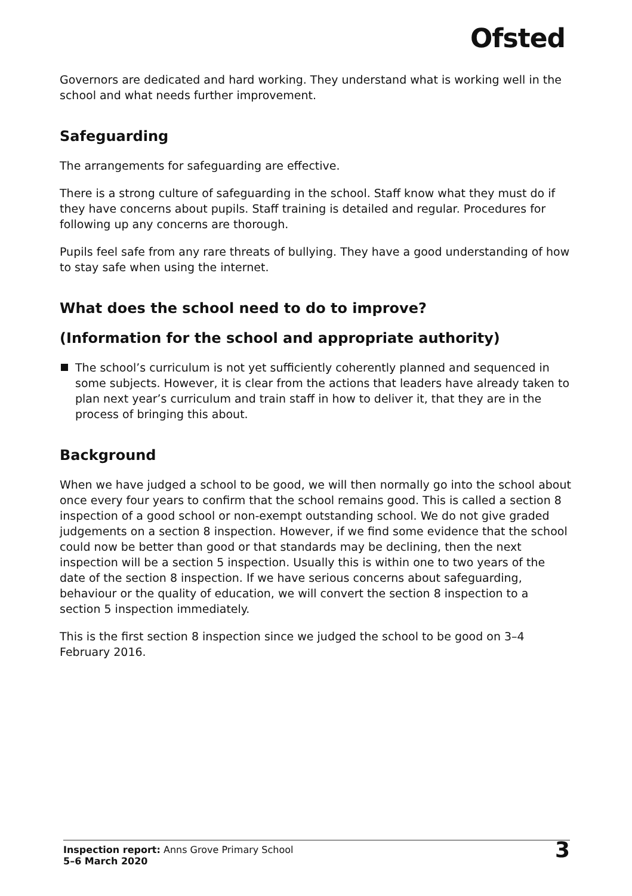Ofsted
Governors are dedicated and hard working. They understand what is working well in the school and what needs further improvement.
Safeguarding
The arrangements for safeguarding are effective.
There is a strong culture of safeguarding in the school. Staff know what they must do if they have concerns about pupils. Staff training is detailed and regular. Procedures for following up any concerns are thorough.
Pupils feel safe from any rare threats of bullying. They have a good understanding of how to stay safe when using the internet.
What does the school need to do to improve?
(Information for the school and appropriate authority)
The school’s curriculum is not yet sufficiently coherently planned and sequenced in some subjects. However, it is clear from the actions that leaders have already taken to plan next year’s curriculum and train staff in how to deliver it, that they are in the process of bringing this about.
Background
When we have judged a school to be good, we will then normally go into the school about once every four years to confirm that the school remains good. This is called a section 8 inspection of a good school or non-exempt outstanding school. We do not give graded judgements on a section 8 inspection. However, if we find some evidence that the school could now be better than good or that standards may be declining, then the next inspection will be a section 5 inspection. Usually this is within one to two years of the date of the section 8 inspection. If we have serious concerns about safeguarding, behaviour or the quality of education, we will convert the section 8 inspection to a section 5 inspection immediately.
This is the first section 8 inspection since we judged the school to be good on 3–4 February 2016.
Inspection report: Anns Grove Primary School
5–6 March 2020
3